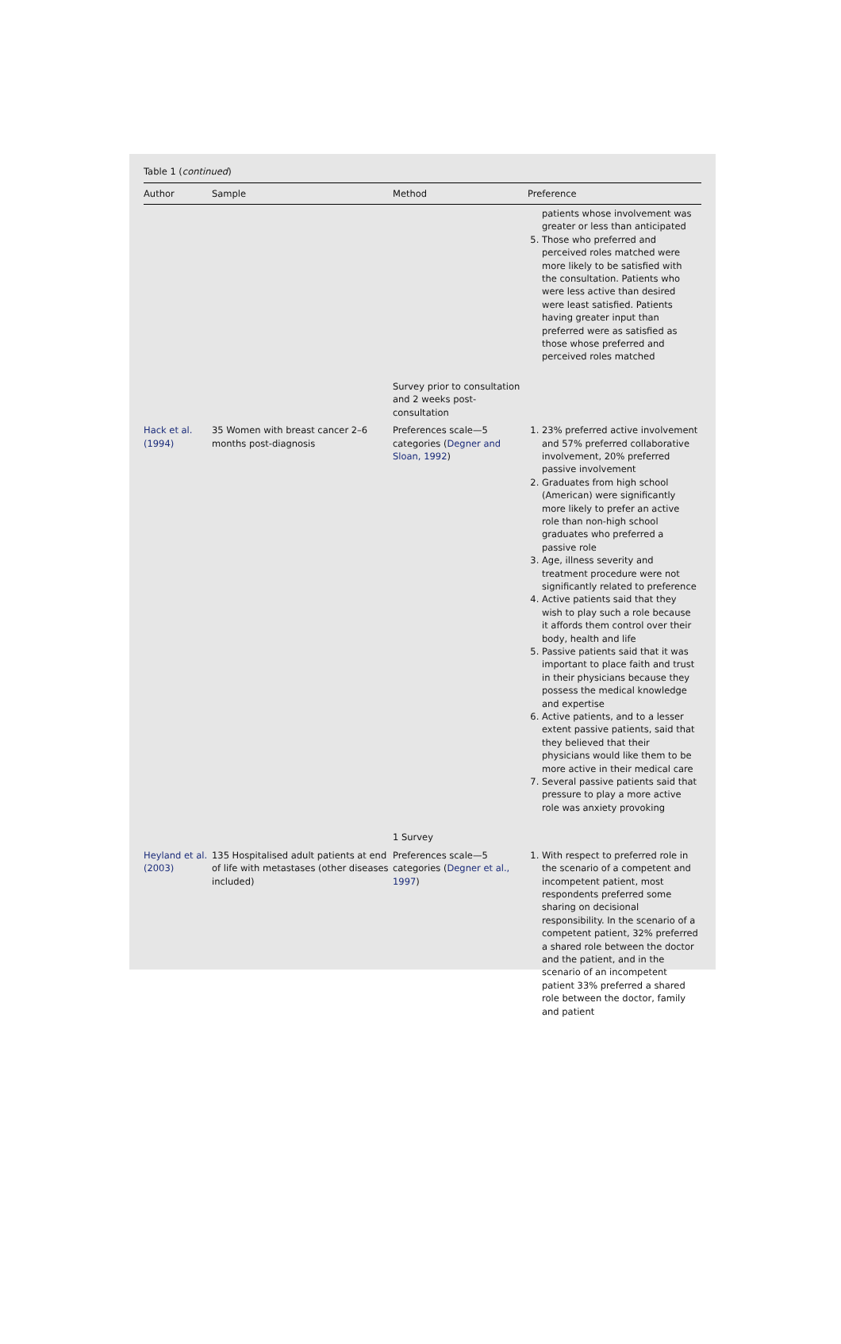Table 1 (continued)
| Author | Sample | Method | Preference |
| --- | --- | --- | --- |
| | | | patients whose involvement was greater or less than anticipated 5. Those who preferred and perceived roles matched were more likely to be satisfied with the consultation. Patients who were less active than desired were least satisfied. Patients having greater input than preferred were as satisfied as those whose preferred and perceived roles matched |
| | | Survey prior to consultation and 2 weeks post-consultation | |
| Hack et al. (1994) | 35 Women with breast cancer 2–6 months post-diagnosis | Preferences scale—5 categories ( Degner and Sloan, 1992 ) | 1. 23% preferred active involvement and 57% preferred collaborative involvement, 20% preferred passive involvement 2. Graduates from high school (American) were significantly more likely to prefer an active role than non-high school graduates who preferred a passive role 3. Age, illness severity and treatment procedure were not significantly related to preference 4. Active patients said that they wish to play such a role because it affords them control over their body, health and life 5. Passive patients said that it was important to place faith and trust in their physicians because they possess the medical knowledge and expertise 6. Active patients, and to a lesser extent passive patients, said that they believed that their physicians would like them to be more active in their medical care 7. Several passive patients said that pressure to play a more active role was anxiety provoking |
| | | 1 Survey | |
| Heyland et al. (2003) | 135 Hospitalised adult patients at end of life with metastases (other diseases included) | Preferences scale—5 categories ( Degner et al., 1997 ) | 1. With respect to preferred role in the scenario of a competent and incompetent patient, most respondents preferred some sharing on decisional responsibility. In the scenario of a competent patient, 32% preferred a shared role between the doctor and the patient, and in the scenario of an incompetent patient 33% preferred a shared role between the doctor, family and patient |